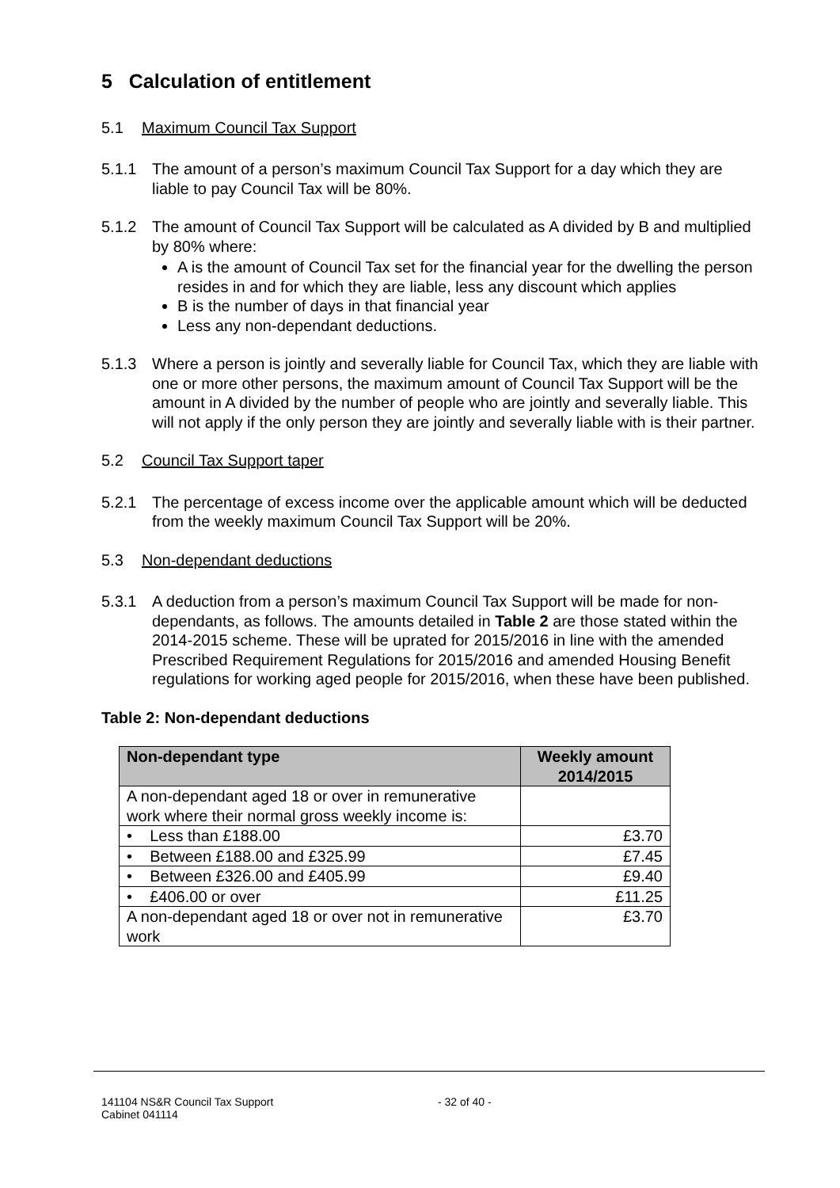5 Calculation of entitlement
5.1 Maximum Council Tax Support
5.1.1 The amount of a person’s maximum Council Tax Support for a day which they are liable to pay Council Tax will be 80%.
5.1.2 The amount of Council Tax Support will be calculated as A divided by B and multiplied by 80% where:
A is the amount of Council Tax set for the financial year for the dwelling the person resides in and for which they are liable, less any discount which applies
B is the number of days in that financial year
Less any non-dependant deductions.
5.1.3 Where a person is jointly and severally liable for Council Tax, which they are liable with one or more other persons, the maximum amount of Council Tax Support will be the amount in A divided by the number of people who are jointly and severally liable. This will not apply if the only person they are jointly and severally liable with is their partner.
5.2 Council Tax Support taper
5.2.1 The percentage of excess income over the applicable amount which will be deducted from the weekly maximum Council Tax Support will be 20%.
5.3 Non-dependant deductions
5.3.1 A deduction from a person’s maximum Council Tax Support will be made for non-dependants, as follows. The amounts detailed in Table 2 are those stated within the 2014-2015 scheme. These will be uprated for 2015/2016 in line with the amended Prescribed Requirement Regulations for 2015/2016 and amended Housing Benefit regulations for working aged people for 2015/2016, when these have been published.
Table 2: Non-dependant deductions
| Non-dependant type | Weekly amount 2014/2015 |
| --- | --- |
| A non-dependant aged 18 or over in remunerative work where their normal gross weekly income is: | |
| • Less than £188.00 | £3.70 |
| • Between £188.00 and £325.99 | £7.45 |
| • Between £326.00 and £405.99 | £9.40 |
| • £406.00 or over | £11.25 |
| A non-dependant aged 18 or over not in remunerative work | £3.70 |
141104 NS&R Council Tax Support
Cabinet 041114
- 32 of 40 -